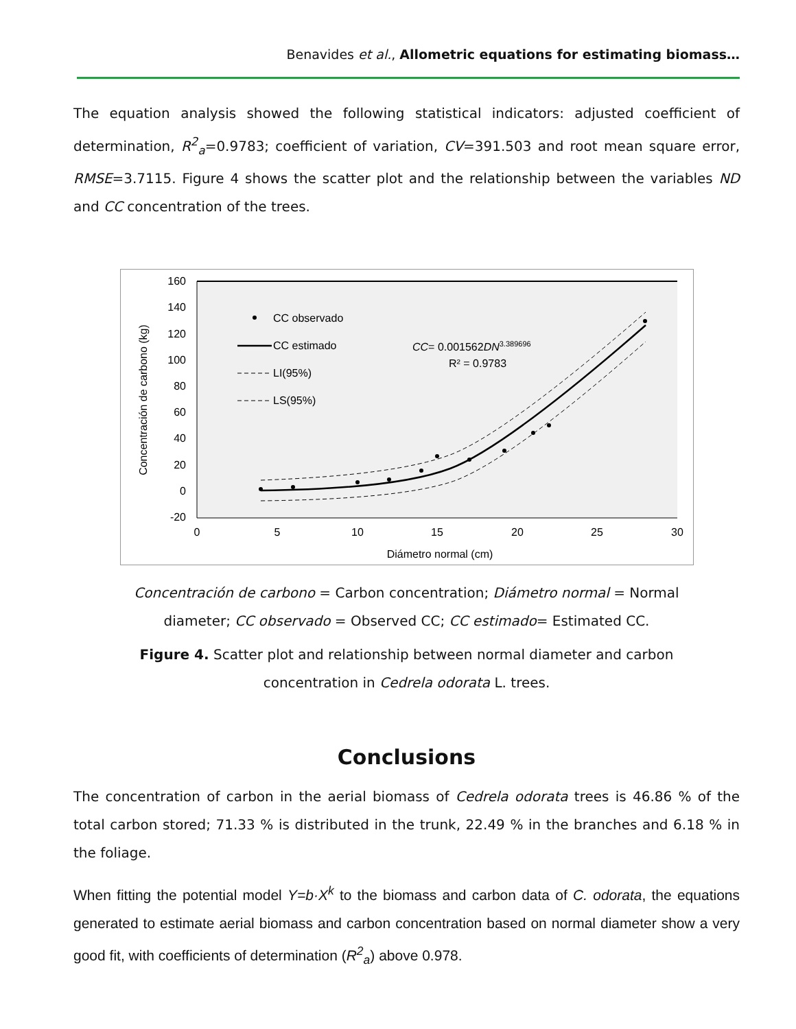Benavides et al., Allometric equations for estimating biomass…
The equation analysis showed the following statistical indicators: adjusted coefficient of determination, R<sup>2</sup><sub>a</sub>=0.9783; coefficient of variation, CV=391.503 and root mean square error, RMSE=3.7115. Figure 4 shows the scatter plot and the relationship between the variables ND and CC concentration of the trees.
160
140
120
100
80
60
40
20
0
-20
0
5
10
15
20
25
30
Diámetro normal (cm)
Concentración de carbono (kg)
CC observado
CC estimado
LI(95%)
LS(95%)
CC= 0.001562DN3.389696
R² = 0.9783
Concentración de carbono = Carbon concentration; Diámetro normal = Normal diameter; CC observado = Observed CC; CC estimado= Estimated CC.
Figure 4. Scatter plot and relationship between normal diameter and carbon concentration in Cedrela odorata L. trees.
Conclusions
The concentration of carbon in the aerial biomass of Cedrela odorata trees is 46.86 % of the total carbon stored; 71.33 % is distributed in the trunk, 22.49 % in the branches and 6.18 % in the foliage.
When fitting the potential model Y=b·X<sup>k</sup> to the biomass and carbon data of C. odorata, the equations generated to estimate aerial biomass and carbon concentration based on normal diameter show a very good fit, with coefficients of determination (R<sup>2</sup><sub>a</sub>) above 0.978.